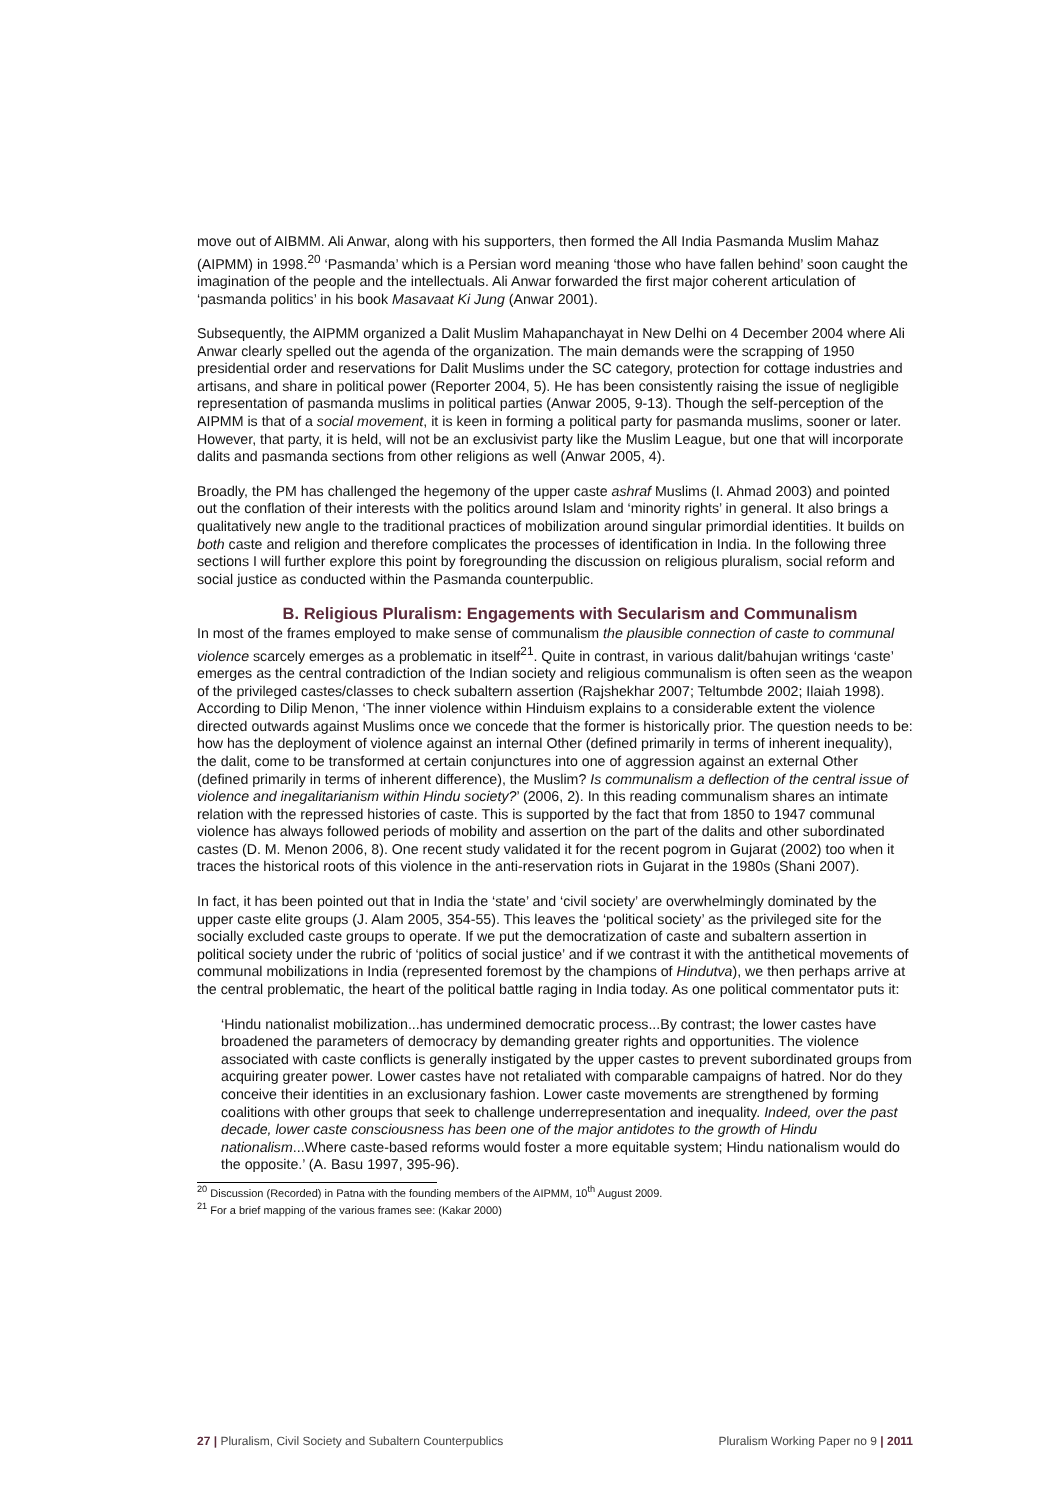move out of AIBMM. Ali Anwar, along with his supporters, then formed the All India Pasmanda Muslim Mahaz (AIPMM) in 1998.<sup>20</sup> ‘Pasmanda’ which is a Persian word meaning ‘those who have fallen behind’ soon caught the imagination of the people and the intellectuals. Ali Anwar forwarded the first major coherent articulation of ‘pasmanda politics’ in his book Masavaat Ki Jung (Anwar 2001).
Subsequently, the AIPMM organized a Dalit Muslim Mahapanchayat in New Delhi on 4 December 2004 where Ali Anwar clearly spelled out the agenda of the organization. The main demands were the scrapping of 1950 presidential order and reservations for Dalit Muslims under the SC category, protection for cottage industries and artisans, and share in political power (Reporter 2004, 5). He has been consistently raising the issue of negligible representation of pasmanda muslims in political parties (Anwar 2005, 9-13). Though the self-perception of the AIPMM is that of a social movement, it is keen in forming a political party for pasmanda muslims, sooner or later. However, that party, it is held, will not be an exclusivist party like the Muslim League, but one that will incorporate dalits and pasmanda sections from other religions as well (Anwar 2005, 4).
Broadly, the PM has challenged the hegemony of the upper caste ashraf Muslims (I. Ahmad 2003) and pointed out the conflation of their interests with the politics around Islam and ‘minority rights’ in general. It also brings a qualitatively new angle to the traditional practices of mobilization around singular primordial identities. It builds on both caste and religion and therefore complicates the processes of identification in India. In the following three sections I will further explore this point by foregrounding the discussion on religious pluralism, social reform and social justice as conducted within the Pasmanda counterpublic.
B. Religious Pluralism: Engagements with Secularism and Communalism
In most of the frames employed to make sense of communalism the plausible connection of caste to communal violence scarcely emerges as a problematic in itself<sup>21</sup>. Quite in contrast, in various dalit/bahujan writings ‘caste’ emerges as the central contradiction of the Indian society and religious communalism is often seen as the weapon of the privileged castes/classes to check subaltern assertion (Rajshekhar 2007; Teltumbde 2002; Ilaiah 1998). According to Dilip Menon, ‘The inner violence within Hinduism explains to a considerable extent the violence directed outwards against Muslims once we concede that the former is historically prior. The question needs to be: how has the deployment of violence against an internal Other (defined primarily in terms of inherent inequality), the dalit, come to be transformed at certain conjunctures into one of aggression against an external Other (defined primarily in terms of inherent difference), the Muslim? Is communalism a deflection of the central issue of violence and inegalitarianism within Hindu society?’ (2006, 2). In this reading communalism shares an intimate relation with the repressed histories of caste. This is supported by the fact that from 1850 to 1947 communal violence has always followed periods of mobility and assertion on the part of the dalits and other subordinated castes (D. M. Menon 2006, 8). One recent study validated it for the recent pogrom in Gujarat (2002) too when it traces the historical roots of this violence in the anti-reservation riots in Gujarat in the 1980s (Shani 2007).
In fact, it has been pointed out that in India the ‘state’ and ‘civil society’ are overwhelmingly dominated by the upper caste elite groups (J. Alam 2005, 354-55). This leaves the ‘political society’ as the privileged site for the socially excluded caste groups to operate. If we put the democratization of caste and subaltern assertion in political society under the rubric of ‘politics of social justice’ and if we contrast it with the antithetical movements of communal mobilizations in India (represented foremost by the champions of Hindutva), we then perhaps arrive at the central problematic, the heart of the political battle raging in India today. As one political commentator puts it:
‘Hindu nationalist mobilization...has undermined democratic process...By contrast; the lower castes have broadened the parameters of democracy by demanding greater rights and opportunities. The violence associated with caste conflicts is generally instigated by the upper castes to prevent subordinated groups from acquiring greater power. Lower castes have not retaliated with comparable campaigns of hatred. Nor do they conceive their identities in an exclusionary fashion. Lower caste movements are strengthened by forming coalitions with other groups that seek to challenge underrepresentation and inequality. Indeed, over the past decade, lower caste consciousness has been one of the major antidotes to the growth of Hindu nationalism...Where caste-based reforms would foster a more equitable system; Hindu nationalism would do the opposite.’ (A. Basu 1997, 395-96).
<sup>20</sup> Discussion (Recorded) in Patna with the founding members of the AIPMM, 10<sup>th</sup> August 2009.
<sup>21</sup> For a brief mapping of the various frames see: (Kakar 2000)
27 | Pluralism, Civil Society and Subaltern Counterpublics Pluralism Working Paper no 9 | 2011